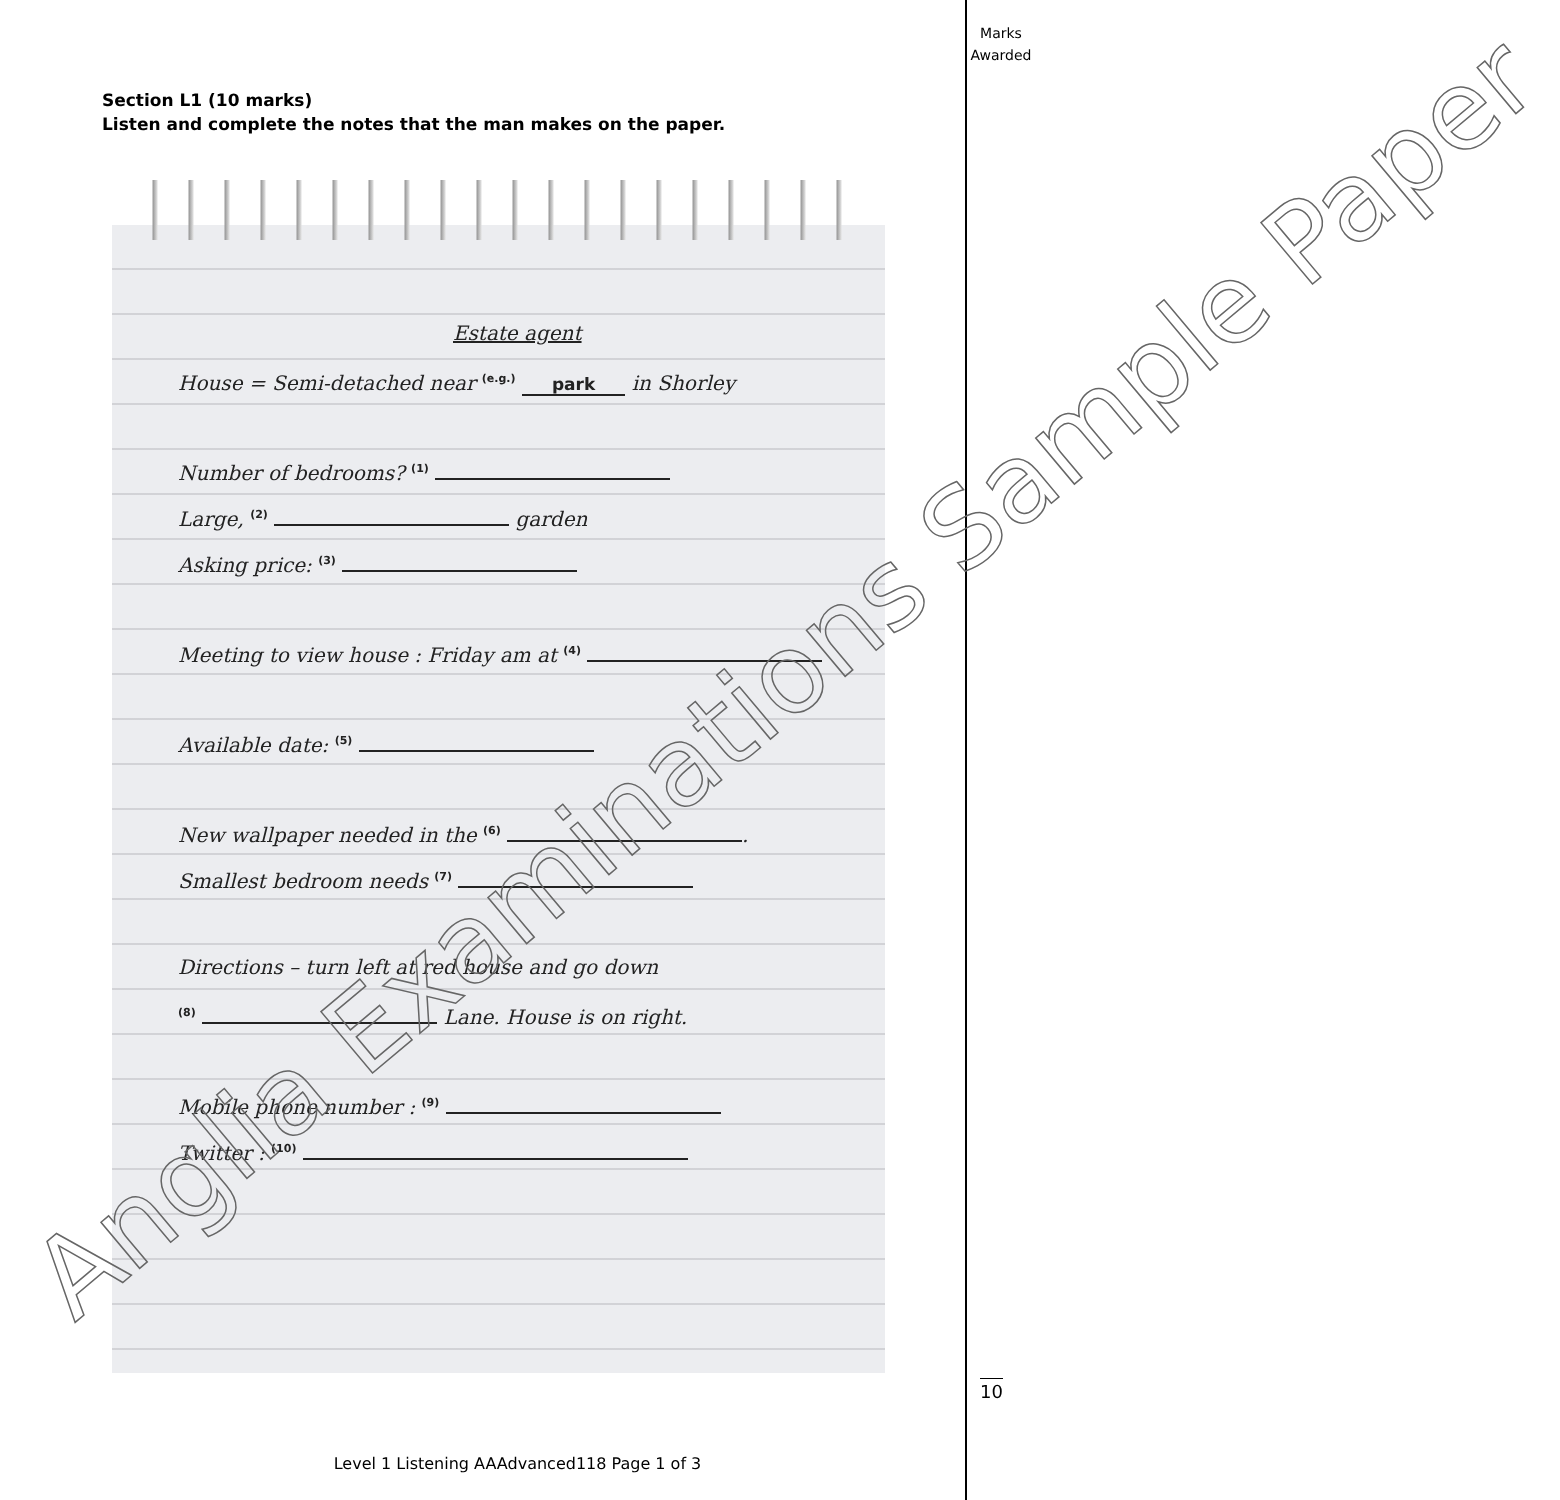Marks Awarded
Section L1 (10 marks)
Listen and complete the notes that the man makes on the paper.
Estate agent
House = Semi-detached near <sup>(e.g.)</sup> park in Shorley
Number of bedrooms? <sup>(1)</sup>
Large, <sup>(2)</sup> garden
Asking price: <sup>(3)</sup>
Meeting to view house : Friday am at <sup>(4)</sup>
Available date: <sup>(5)</sup>
New wallpaper needed in the <sup>(6)</sup> .
Smallest bedroom needs <sup>(7)</sup>
Directions – turn left at red house and go down
<sup>(8)</sup> Lane. House is on right.
Mobile phone number : <sup>(9)</sup>
Twitter : <sup>(10)</sup>
Anglia Examinations Sample Paper
10
Level 1 Listening AAAdvanced118 Page 1 of 3